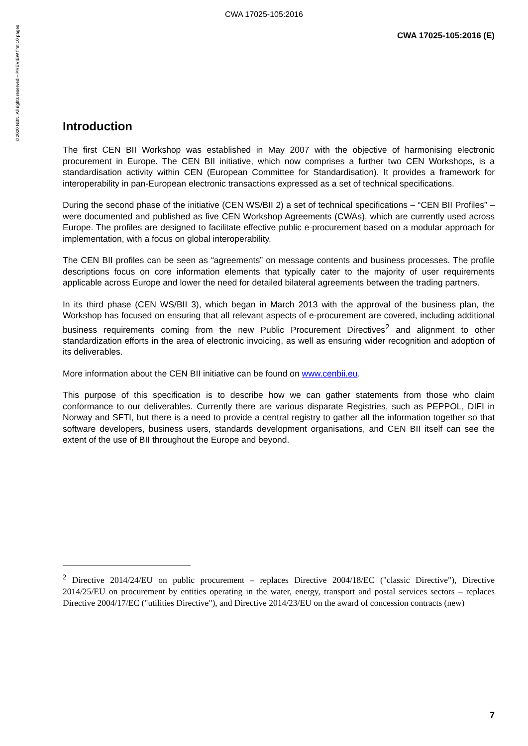CWA 17025-105:2016
©2020 NBN. All rights reserved – PREVIEW first 10 pages
CWA 17025-105:2016 (E)
Introduction
The first CEN BII Workshop was established in May 2007 with the objective of harmonising electronic procurement in Europe. The CEN BII initiative, which now comprises a further two CEN Workshops, is a standardisation activity within CEN (European Committee for Standardisation). It provides a framework for interoperability in pan-European electronic transactions expressed as a set of technical specifications.
During the second phase of the initiative (CEN WS/BII 2) a set of technical specifications – “CEN BII Profiles” – were documented and published as five CEN Workshop Agreements (CWAs), which are currently used across Europe. The profiles are designed to facilitate effective public e-procurement based on a modular approach for implementation, with a focus on global interoperability.
The CEN BII profiles can be seen as “agreements” on message contents and business processes. The profile descriptions focus on core information elements that typically cater to the majority of user requirements applicable across Europe and lower the need for detailed bilateral agreements between the trading partners.
In its third phase (CEN WS/BII 3), which began in March 2013 with the approval of the business plan, the Workshop has focused on ensuring that all relevant aspects of e-procurement are covered, including additional business requirements coming from the new Public Procurement Directives<sup>2</sup> and alignment to other standardization efforts in the area of electronic invoicing, as well as ensuring wider recognition and adoption of its deliverables.
More information about the CEN BII initiative can be found on www.cenbii.eu.
This purpose of this specification is to describe how we can gather statements from those who claim conformance to our deliverables. Currently there are various disparate Registries, such as PEPPOL, DIFI in Norway and SFTI, but there is a need to provide a central registry to gather all the information together so that software developers, business users, standards development organisations, and CEN BII itself can see the extent of the use of BII throughout the Europe and beyond.
<sup>2</sup> Directive 2014/24/EU on public procurement – replaces Directive 2004/18/EC ("classic Directive"), Directive 2014/25/EU on procurement by entities operating in the water, energy, transport and postal services sectors – replaces Directive 2004/17/EC ("utilities Directive"), and Directive 2014/23/EU on the award of concession contracts (new)
7